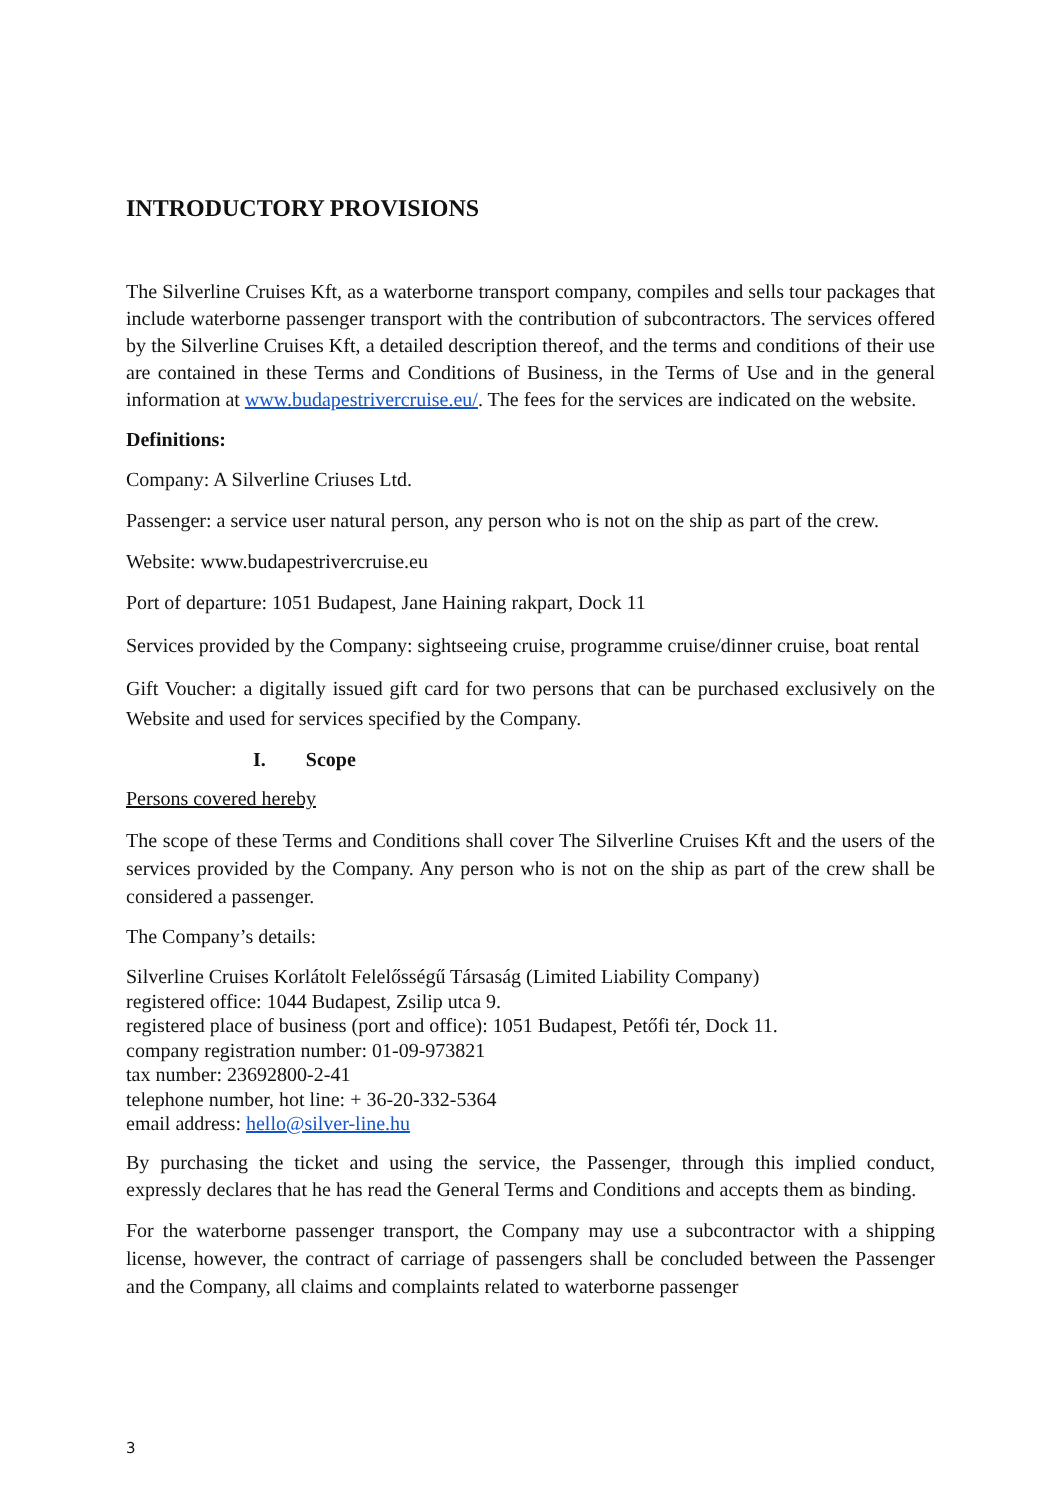INTRODUCTORY PROVISIONS
The Silverline Cruises Kft, as a waterborne transport company, compiles and sells tour packages that include waterborne passenger transport with the contribution of subcontractors. The services offered by the Silverline Cruises Kft, a detailed description thereof, and the terms and conditions of their use are contained in these Terms and Conditions of Business, in the Terms of Use and in the general information at www.budapestrivercruise.eu/. The fees for the services are indicated on the website.
Definitions:
Company: A Silverline Criuses Ltd.
Passenger: a service user natural person, any person who is not on the ship as part of the crew.
Website: www.budapestrivercruise.eu
Port of departure: 1051 Budapest, Jane Haining rakpart, Dock 11
Services provided by the Company: sightseeing cruise, programme cruise/dinner cruise, boat rental
Gift Voucher: a digitally issued gift card for two persons that can be purchased exclusively on the Website and used for services specified by the Company.
I. Scope
Persons covered hereby
The scope of these Terms and Conditions shall cover The Silverline Cruises Kft and the users of the services provided by the Company. Any person who is not on the ship as part of the crew shall be considered a passenger.
The Company’s details:
Silverline Cruises Korlátolt Felelősségű Társaság (Limited Liability Company)
registered office: 1044 Budapest, Zsilip utca 9.
registered place of business (port and office): 1051 Budapest, Petőfi tér, Dock 11.
company registration number: 01-09-973821
tax number: 23692800-2-41
telephone number, hot line: + 36-20-332-5364
email address: hello@silver-line.hu
By purchasing the ticket and using the service, the Passenger, through this implied conduct, expressly declares that he has read the General Terms and Conditions and accepts them as binding.
For the waterborne passenger transport, the Company may use a subcontractor with a shipping license, however, the contract of carriage of passengers shall be concluded between the Passenger and the Company, all claims and complaints related to waterborne passenger
3